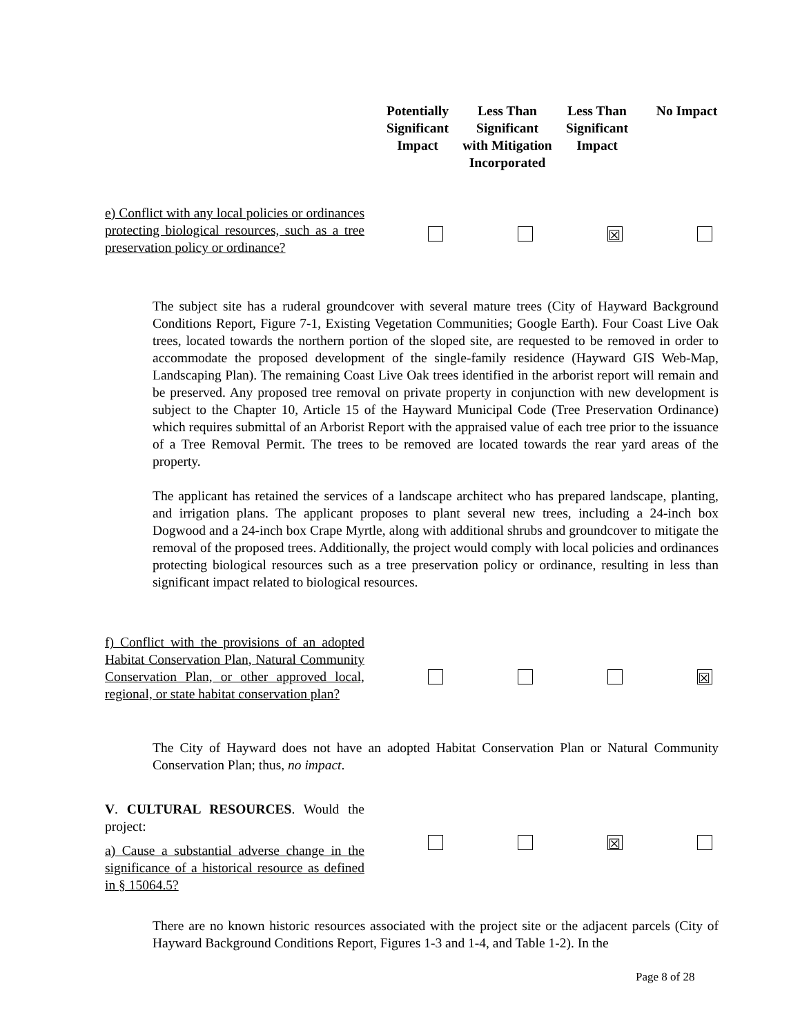Potentially Significant Impact
Less Than Significant with Mitigation Incorporated
Less Than Significant Impact
No Impact
e) Conflict with any local policies or ordinances protecting biological resources, such as a tree preservation policy or ordinance?
☒
The subject site has a ruderal groundcover with several mature trees (City of Hayward Background Conditions Report, Figure 7-1, Existing Vegetation Communities; Google Earth). Four Coast Live Oak trees, located towards the northern portion of the sloped site, are requested to be removed in order to accommodate the proposed development of the single-family residence (Hayward GIS Web-Map, Landscaping Plan). The remaining Coast Live Oak trees identified in the arborist report will remain and be preserved. Any proposed tree removal on private property in conjunction with new development is subject to the Chapter 10, Article 15 of the Hayward Municipal Code (Tree Preservation Ordinance) which requires submittal of an Arborist Report with the appraised value of each tree prior to the issuance of a Tree Removal Permit. The trees to be removed are located towards the rear yard areas of the property.
The applicant has retained the services of a landscape architect who has prepared landscape, planting, and irrigation plans. The applicant proposes to plant several new trees, including a 24-inch box Dogwood and a 24-inch box Crape Myrtle, along with additional shrubs and groundcover to mitigate the removal of the proposed trees. Additionally, the project would comply with local policies and ordinances protecting biological resources such as a tree preservation policy or ordinance, resulting in less than significant impact related to biological resources.
f) Conflict with the provisions of an adopted Habitat Conservation Plan, Natural Community Conservation Plan, or other approved local, regional, or state habitat conservation plan?
☒
The City of Hayward does not have an adopted Habitat Conservation Plan or Natural Community Conservation Plan; thus, no impact.
V. CULTURAL RESOURCES. Would the project:
a) Cause a substantial adverse change in the significance of a historical resource as defined in § 15064.5?
☒
There are no known historic resources associated with the project site or the adjacent parcels (City of Hayward Background Conditions Report, Figures 1-3 and 1-4, and Table 1-2). In the
Page 8 of 28